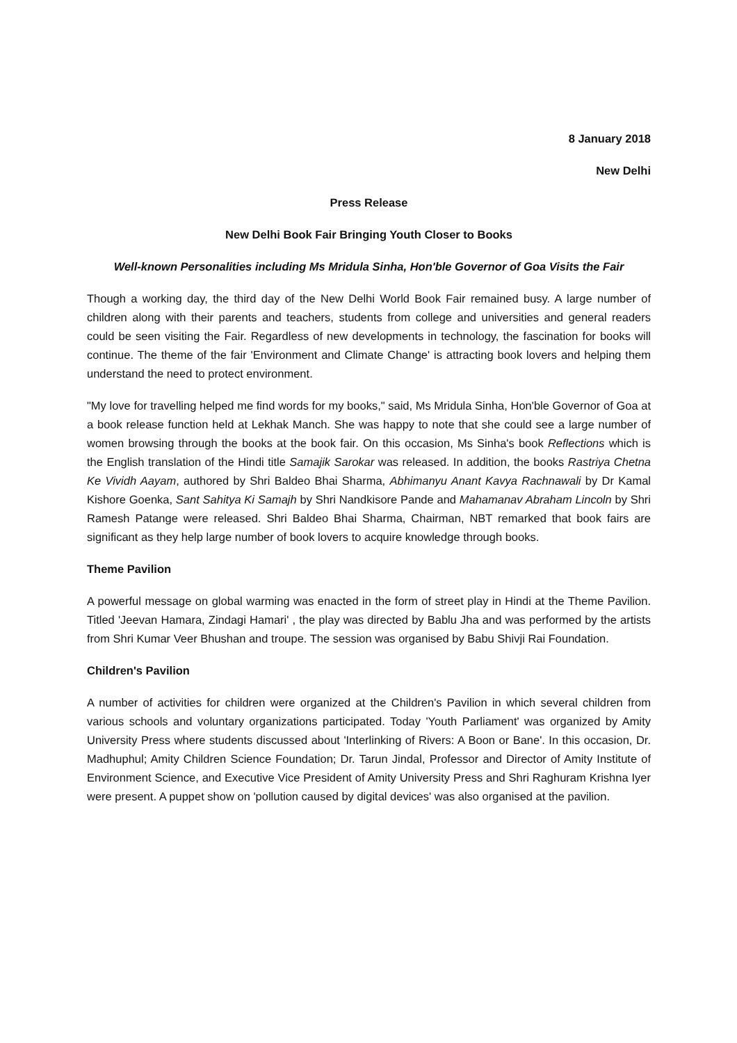8 January 2018
New Delhi
Press Release
New Delhi Book Fair Bringing Youth Closer to Books
Well-known Personalities including Ms Mridula Sinha, Hon'ble Governor of Goa Visits the Fair
Though a working day, the third day of the New Delhi World Book Fair remained busy. A large number of children along with their parents and teachers, students from college and universities and general readers could be seen visiting the Fair. Regardless of new developments in technology, the fascination for books will continue. The theme of the fair 'Environment and Climate Change' is attracting book lovers and helping them understand the need to protect environment.
"My love for travelling helped me find words for my books," said, Ms Mridula Sinha, Hon'ble Governor of Goa at a book release function held at Lekhak Manch. She was happy to note that she could see a large number of women browsing through the books at the book fair. On this occasion, Ms Sinha's book Reflections which is the English translation of the Hindi title Samajik Sarokar was released. In addition, the books Rastriya Chetna Ke Vividh Aayam, authored by Shri Baldeo Bhai Sharma, Abhimanyu Anant Kavya Rachnawali by Dr Kamal Kishore Goenka, Sant Sahitya Ki Samajh by Shri Nandkisore Pande and Mahamanav Abraham Lincoln by Shri Ramesh Patange were released. Shri Baldeo Bhai Sharma, Chairman, NBT remarked that book fairs are significant as they help large number of book lovers to acquire knowledge through books.
Theme Pavilion
A powerful message on global warming was enacted in the form of street play in Hindi at the Theme Pavilion. Titled 'Jeevan Hamara, Zindagi Hamari' , the play was directed by Bablu Jha and was performed by the artists from Shri Kumar Veer Bhushan and troupe. The session was organised by Babu Shivji Rai Foundation.
Children's Pavilion
A number of activities for children were organized at the Children's Pavilion in which several children from various schools and voluntary organizations participated. Today 'Youth Parliament' was organized by Amity University Press where students discussed about 'Interlinking of Rivers: A Boon or Bane'. In this occasion, Dr. Madhuphul; Amity Children Science Foundation; Dr. Tarun Jindal, Professor and Director of Amity Institute of Environment Science, and Executive Vice President of Amity University Press and Shri Raghuram Krishna Iyer were present. A puppet show on 'pollution caused by digital devices' was also organised at the pavilion.